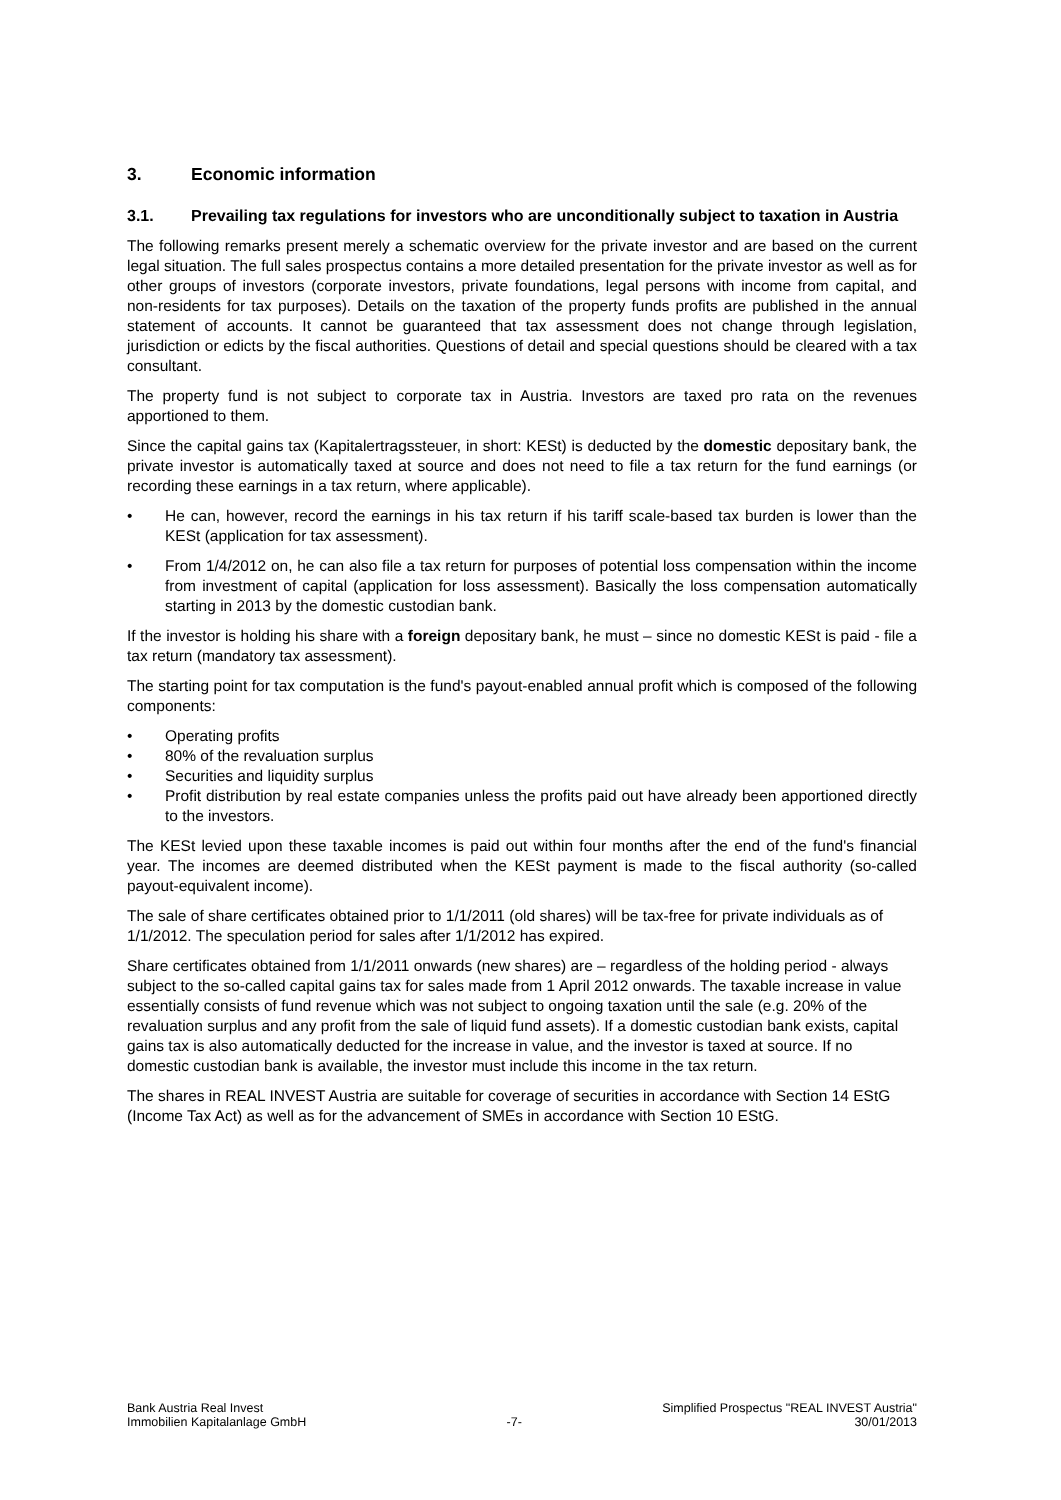3. Economic information
3.1. Prevailing tax regulations for investors who are unconditionally subject to taxation in Austria
The following remarks present merely a schematic overview for the private investor and are based on the current legal situation. The full sales prospectus contains a more detailed presentation for the private investor as well as for other groups of investors (corporate investors, private foundations, legal persons with income from capital, and non-residents for tax purposes). Details on the taxation of the property funds profits are published in the annual statement of accounts. It cannot be guaranteed that tax assessment does not change through legislation, jurisdiction or edicts by the fiscal authorities. Questions of detail and special questions should be cleared with a tax consultant.
The property fund is not subject to corporate tax in Austria. Investors are taxed pro rata on the revenues apportioned to them.
Since the capital gains tax (Kapitalertragssteuer, in short: KESt) is deducted by the domestic depositary bank, the private investor is automatically taxed at source and does not need to file a tax return for the fund earnings (or recording these earnings in a tax return, where applicable).
• He can, however, record the earnings in his tax return if his tariff scale-based tax burden is lower than the KESt (application for tax assessment).
• From 1/4/2012 on, he can also file a tax return for purposes of potential loss compensation within the income from investment of capital (application for loss assessment). Basically the loss compensation automatically starting in 2013 by the domestic custodian bank.
If the investor is holding his share with a foreign depositary bank, he must – since no domestic KESt is paid - file a tax return (mandatory tax assessment).
The starting point for tax computation is the fund's payout-enabled annual profit which is composed of the following components:
• Operating profits
• 80% of the revaluation surplus
• Securities and liquidity surplus
• Profit distribution by real estate companies unless the profits paid out have already been apportioned directly to the investors.
The KESt levied upon these taxable incomes is paid out within four months after the end of the fund's financial year. The incomes are deemed distributed when the KESt payment is made to the fiscal authority (so-called payout-equivalent income).
The sale of share certificates obtained prior to 1/1/2011 (old shares) will be tax-free for private individuals as of 1/1/2012. The speculation period for sales after 1/1/2012 has expired.
Share certificates obtained from 1/1/2011 onwards (new shares) are – regardless of the holding period - always subject to the so-called capital gains tax for sales made from 1 April 2012 onwards. The taxable increase in value essentially consists of fund revenue which was not subject to ongoing taxation until the sale (e.g. 20% of the revaluation surplus and any profit from the sale of liquid fund assets). If a domestic custodian bank exists, capital gains tax is also automatically deducted for the increase in value, and the investor is taxed at source. If no domestic custodian bank is available, the investor must include this income in the tax return.
The shares in REAL INVEST Austria are suitable for coverage of securities in accordance with Section 14 EStG (Income Tax Act) as well as for the advancement of SMEs in accordance with Section 10 EStG.
Bank Austria Real Invest
Immobilien Kapitalanlage GmbH
-7-
Simplified Prospectus "REAL INVEST Austria"
30/01/2013